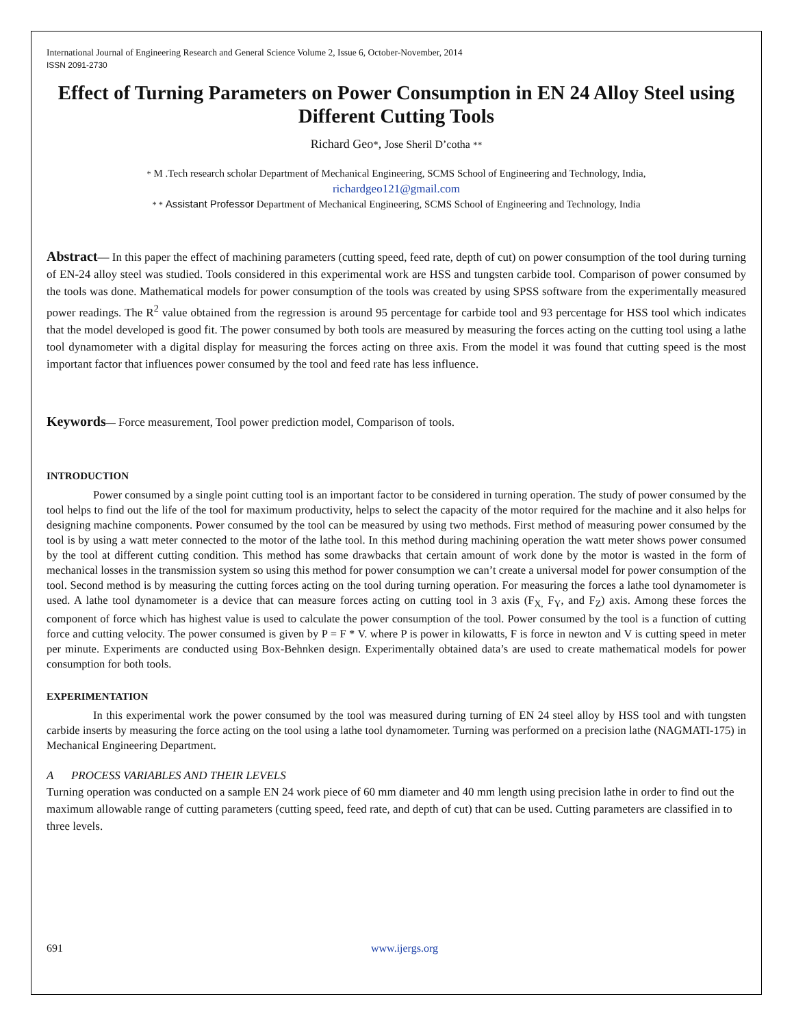International Journal of Engineering Research and General Science Volume 2, Issue 6, October-November, 2014
ISSN 2091-2730
Effect of Turning Parameters on Power Consumption in EN 24 Alloy Steel using Different Cutting Tools
Richard Geo*, Jose Sheril D’cotha **
* M .Tech research scholar Department of Mechanical Engineering, SCMS School of Engineering and Technology, India,
richardgeo121@gmail.com
* * Assistant Professor Department of Mechanical Engineering, SCMS School of Engineering and Technology, India
Abstract— In this paper the effect of machining parameters (cutting speed, feed rate, depth of cut) on power consumption of the tool during turning of EN-24 alloy steel was studied. Tools considered in this experimental work are HSS and tungsten carbide tool. Comparison of power consumed by the tools was done. Mathematical models for power consumption of the tools was created by using SPSS software from the experimentally measured power readings. The R<sup>2</sup> value obtained from the regression is around 95 percentage for carbide tool and 93 percentage for HSS tool which indicates that the model developed is good fit. The power consumed by both tools are measured by measuring the forces acting on the cutting tool using a lathe tool dynamometer with a digital display for measuring the forces acting on three axis. From the model it was found that cutting speed is the most important factor that influences power consumed by the tool and feed rate has less influence.
Keywords— Force measurement, Tool power prediction model, Comparison of tools.
INTRODUCTION
Power consumed by a single point cutting tool is an important factor to be considered in turning operation. The study of power consumed by the tool helps to find out the life of the tool for maximum productivity, helps to select the capacity of the motor required for the machine and it also helps for designing machine components. Power consumed by the tool can be measured by using two methods. First method of measuring power consumed by the tool is by using a watt meter connected to the motor of the lathe tool. In this method during machining operation the watt meter shows power consumed by the tool at different cutting condition. This method has some drawbacks that certain amount of work done by the motor is wasted in the form of mechanical losses in the transmission system so using this method for power consumption we can’t create a universal model for power consumption of the tool. Second method is by measuring the cutting forces acting on the tool during turning operation. For measuring the forces a lathe tool dynamometer is used. A lathe tool dynamometer is a device that can measure forces acting on cutting tool in 3 axis (F<sub>X,</sub> F<sub>Y</sub>, and F<sub>Z</sub>) axis. Among these forces the component of force which has highest value is used to calculate the power consumption of the tool. Power consumed by the tool is a function of cutting force and cutting velocity. The power consumed is given by P = F * V. where P is power in kilowatts, F is force in newton and V is cutting speed in meter per minute. Experiments are conducted using Box-Behnken design. Experimentally obtained data’s are used to create mathematical models for power consumption for both tools.
EXPERIMENTATION
In this experimental work the power consumed by the tool was measured during turning of EN 24 steel alloy by HSS tool and with tungsten carbide inserts by measuring the force acting on the tool using a lathe tool dynamometer. Turning was performed on a precision lathe (NAGMATI-175) in Mechanical Engineering Department.
A PROCESS VARIABLES AND THEIR LEVELS
Turning operation was conducted on a sample EN 24 work piece of 60 mm diameter and 40 mm length using precision lathe in order to find out the maximum allowable range of cutting parameters (cutting speed, feed rate, and depth of cut) that can be used. Cutting parameters are classified in to three levels.
691 www.ijergs.org